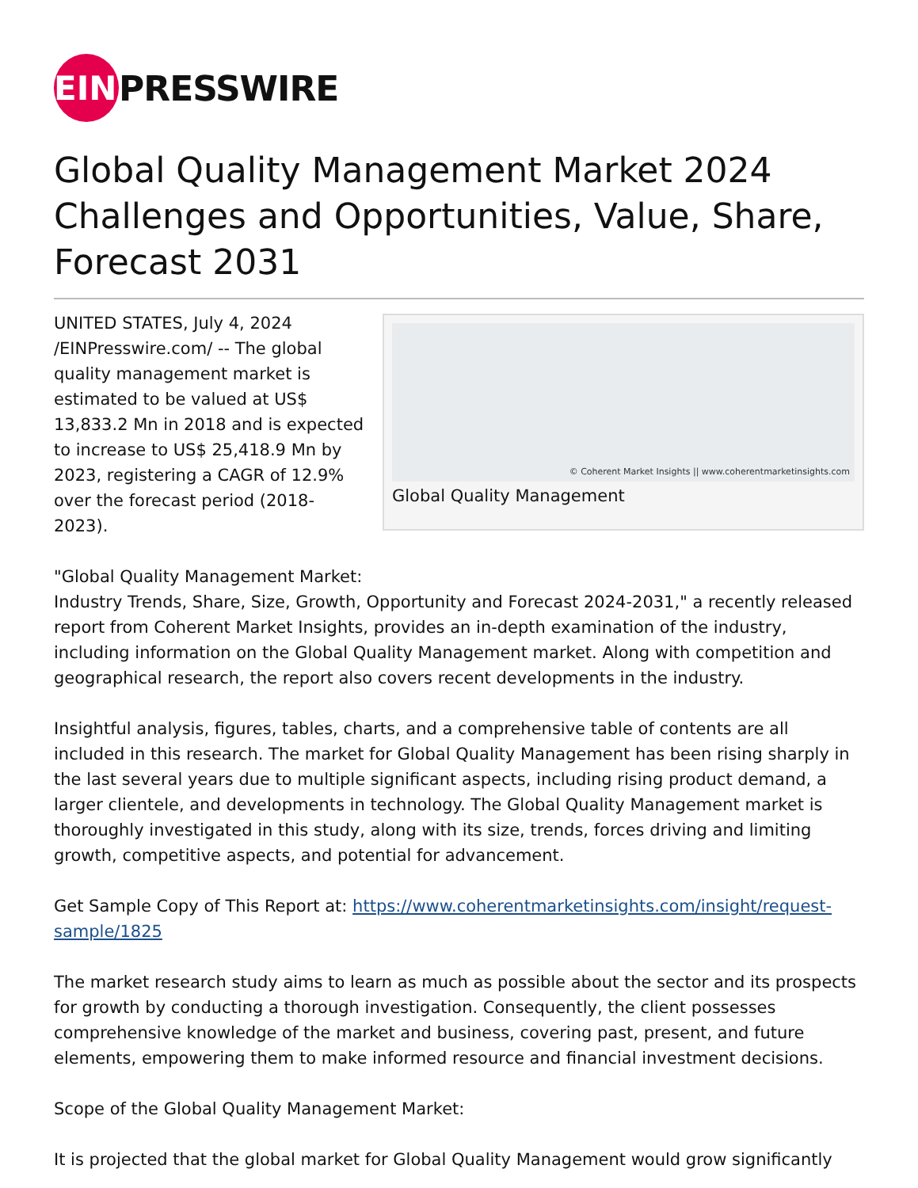EIN
PRESSWIRE
Global Quality Management Market 2024 Challenges and Opportunities, Value, Share, Forecast 2031
© Coherent Market Insights || www.coherentmarketinsights.com
Global Quality Management
UNITED STATES, July 4, 2024 /EINPresswire.com/ -- The global quality management market is estimated to be valued at US$ 13,833.2 Mn in 2018 and is expected to increase to US$ 25,418.9 Mn by 2023, registering a CAGR of 12.9% over the forecast period (2018-2023).
"Global Quality Management Market:
Industry Trends, Share, Size, Growth, Opportunity and Forecast 2024-2031," a recently released report from Coherent Market Insights, provides an in-depth examination of the industry, including information on the Global Quality Management market. Along with competition and geographical research, the report also covers recent developments in the industry.
Insightful analysis, figures, tables, charts, and a comprehensive table of contents are all included in this research. The market for Global Quality Management has been rising sharply in the last several years due to multiple significant aspects, including rising product demand, a larger clientele, and developments in technology. The Global Quality Management market is thoroughly investigated in this study, along with its size, trends, forces driving and limiting growth, competitive aspects, and potential for advancement.
Get Sample Copy of This Report at: https://www.coherentmarketinsights.com/insight/request-sample/1825
The market research study aims to learn as much as possible about the sector and its prospects for growth by conducting a thorough investigation. Consequently, the client possesses comprehensive knowledge of the market and business, covering past, present, and future elements, empowering them to make informed resource and financial investment decisions.
Scope of the Global Quality Management Market:
It is projected that the global market for Global Quality Management would grow significantly